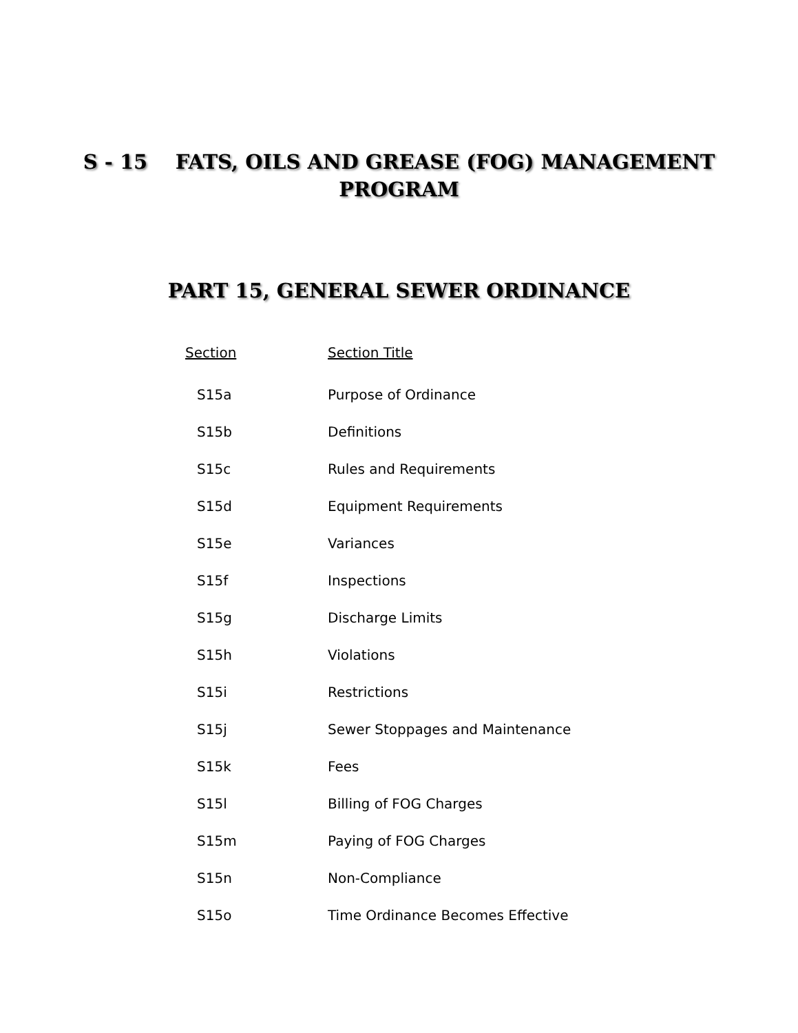S - 15 FATS, OILS AND GREASE (FOG) MANAGEMENT
PROGRAM
PART 15, GENERAL SEWER ORDINANCE
| Section | Section Title |
| --- | --- |
| S15a | Purpose of Ordinance |
| S15b | Definitions |
| S15c | Rules and Requirements |
| S15d | Equipment Requirements |
| S15e | Variances |
| S15f | Inspections |
| S15g | Discharge Limits |
| S15h | Violations |
| S15i | Restrictions |
| S15j | Sewer Stoppages and Maintenance |
| S15k | Fees |
| S15l | Billing of FOG Charges |
| S15m | Paying of FOG Charges |
| S15n | Non-Compliance |
| S15o | Time Ordinance Becomes Effective |